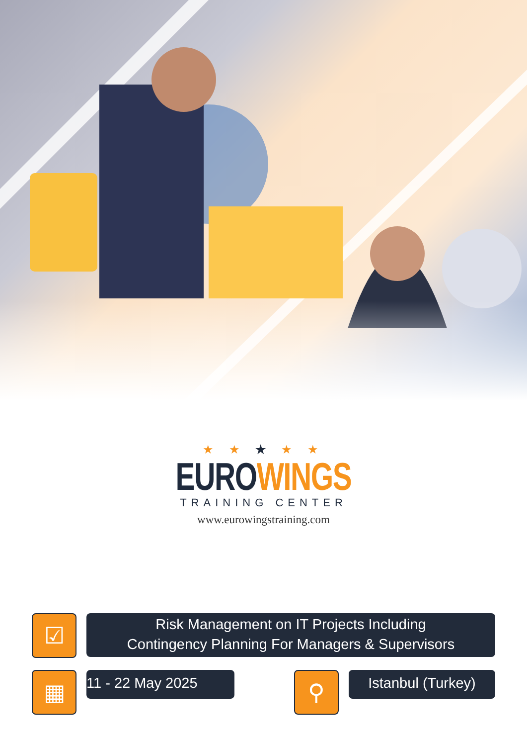★ ★ ★ ★ ★
EUROWINGS
TRAINING CENTER
www.eurowingstraining.com
☑
Risk Management on IT Projects Including
Contingency Planning For Managers & Supervisors
▦
11 - 22 May 2025
⚲
Istanbul (Turkey)